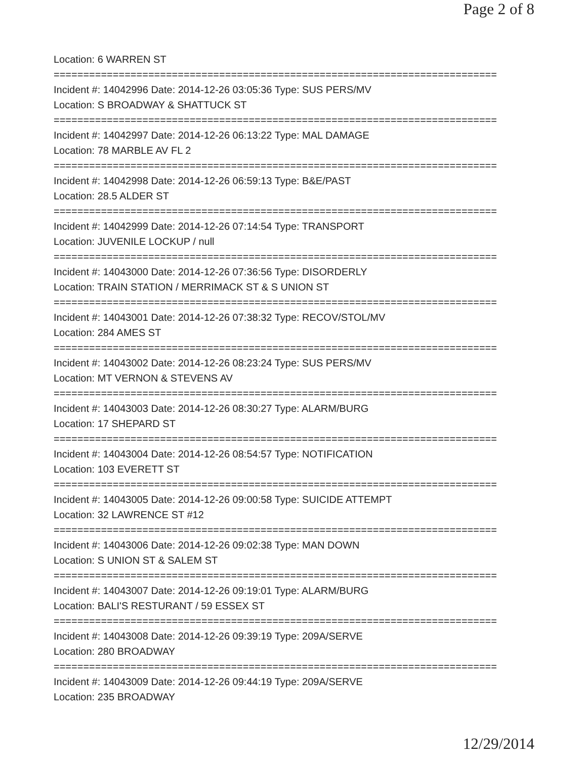Page 2 of 8
Location: 6 WARREN ST
===========================================================================
Incident #: 14042996 Date: 2014-12-26 03:05:36 Type: SUS PERS/MV
Location: S BROADWAY & SHATTUCK ST
===========================================================================
Incident #: 14042997 Date: 2014-12-26 06:13:22 Type: MAL DAMAGE
Location: 78 MARBLE AV FL 2
===========================================================================
Incident #: 14042998 Date: 2014-12-26 06:59:13 Type: B&E/PAST
Location: 28.5 ALDER ST
===========================================================================
Incident #: 14042999 Date: 2014-12-26 07:14:54 Type: TRANSPORT
Location: JUVENILE LOCKUP / null
===========================================================================
Incident #: 14043000 Date: 2014-12-26 07:36:56 Type: DISORDERLY
Location: TRAIN STATION / MERRIMACK ST & S UNION ST
===========================================================================
Incident #: 14043001 Date: 2014-12-26 07:38:32 Type: RECOV/STOL/MV
Location: 284 AMES ST
===========================================================================
Incident #: 14043002 Date: 2014-12-26 08:23:24 Type: SUS PERS/MV
Location: MT VERNON & STEVENS AV
===========================================================================
Incident #: 14043003 Date: 2014-12-26 08:30:27 Type: ALARM/BURG
Location: 17 SHEPARD ST
===========================================================================
Incident #: 14043004 Date: 2014-12-26 08:54:57 Type: NOTIFICATION
Location: 103 EVERETT ST
===========================================================================
Incident #: 14043005 Date: 2014-12-26 09:00:58 Type: SUICIDE ATTEMPT
Location: 32 LAWRENCE ST #12
===========================================================================
Incident #: 14043006 Date: 2014-12-26 09:02:38 Type: MAN DOWN
Location: S UNION ST & SALEM ST
===========================================================================
Incident #: 14043007 Date: 2014-12-26 09:19:01 Type: ALARM/BURG
Location: BALI'S RESTURANT / 59 ESSEX ST
===========================================================================
Incident #: 14043008 Date: 2014-12-26 09:39:19 Type: 209A/SERVE
Location: 280 BROADWAY
===========================================================================
Incident #: 14043009 Date: 2014-12-26 09:44:19 Type: 209A/SERVE
Location: 235 BROADWAY
12/29/2014